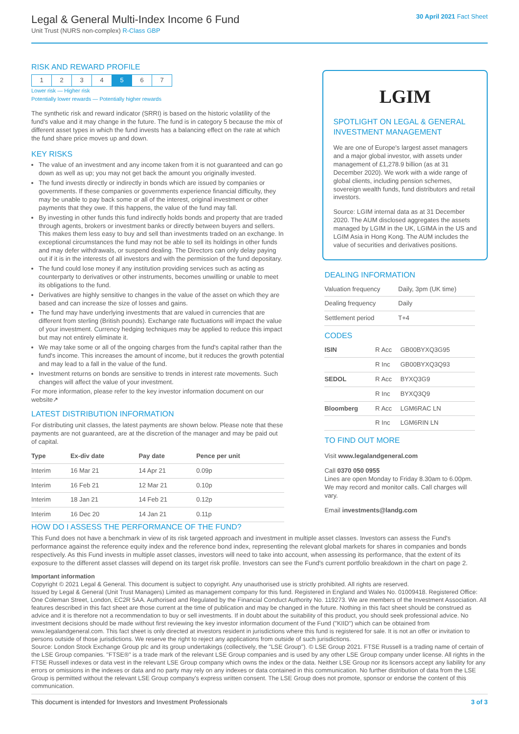Legal & General Multi-Index Income 6 Fund
Unit Trust (NURS non-complex) R-Class GBP
30 April 2021 Fact Sheet
RISK AND REWARD PROFILE
| 1 | 2 | 3 | 4 | 5 | 6 | 7 |
Lower risk — Higher risk
Potentially lower rewards — Potentially higher rewards
The synthetic risk and reward indicator (SRRI) is based on the historic volatility of the fund's value and it may change in the future. The fund is in category 5 because the mix of different asset types in which the fund invests has a balancing effect on the rate at which the fund share price moves up and down.
KEY RISKS
The value of an investment and any income taken from it is not guaranteed and can go down as well as up; you may not get back the amount you originally invested.
The fund invests directly or indirectly in bonds which are issued by companies or governments. If these companies or governments experience financial difficulty, they may be unable to pay back some or all of the interest, original investment or other payments that they owe. If this happens, the value of the fund may fall.
By investing in other funds this fund indirectly holds bonds and property that are traded through agents, brokers or investment banks or directly between buyers and sellers. This makes them less easy to buy and sell than investments traded on an exchange. In exceptional circumstances the fund may not be able to sell its holdings in other funds and may defer withdrawals, or suspend dealing. The Directors can only delay paying out if it is in the interests of all investors and with the permission of the fund depositary.
The fund could lose money if any institution providing services such as acting as counterparty to derivatives or other instruments, becomes unwilling or unable to meet its obligations to the fund.
Derivatives are highly sensitive to changes in the value of the asset on which they are based and can increase the size of losses and gains.
The fund may have underlying investments that are valued in currencies that are different from sterling (British pounds). Exchange rate fluctuations will impact the value of your investment. Currency hedging techniques may be applied to reduce this impact but may not entirely eliminate it.
We may take some or all of the ongoing charges from the fund's capital rather than the fund's income. This increases the amount of income, but it reduces the growth potential and may lead to a fall in the value of the fund.
Investment returns on bonds are sensitive to trends in interest rate movements. Such changes will affect the value of your investment.
For more information, please refer to the key investor information document on our website↗
LATEST DISTRIBUTION INFORMATION
For distributing unit classes, the latest payments are shown below. Please note that these payments are not guaranteed, are at the discretion of the manager and may be paid out of capital.
| Type | Ex-div date | Pay date | Pence per unit |
| --- | --- | --- | --- |
| Interim | 16 Mar 21 | 14 Apr 21 | 0.09p |
| Interim | 16 Feb 21 | 12 Mar 21 | 0.10p |
| Interim | 18 Jan 21 | 14 Feb 21 | 0.12p |
| Interim | 16 Dec 20 | 14 Jan 21 | 0.11p |
LGIM
SPOTLIGHT ON LEGAL & GENERAL INVESTMENT MANAGEMENT
We are one of Europe's largest asset managers and a major global investor, with assets under management of £1,278.9 billion (as at 31 December 2020). We work with a wide range of global clients, including pension schemes, sovereign wealth funds, fund distributors and retail investors.
Source: LGIM internal data as at 31 December 2020. The AUM disclosed aggregates the assets managed by LGIM in the UK, LGIMA in the US and LGIM Asia in Hong Kong. The AUM includes the value of securities and derivatives positions.
DEALING INFORMATION
| Valuation frequency | Daily, 3pm (UK time) |
| Dealing frequency | Daily |
| Settlement period | T+4 |
CODES
| ISIN | R Acc | GB00BYXQ3G95 |
| | R Inc | GB00BYXQ3Q93 |
| SEDOL | R Acc | BYXQ3G9 |
| | R Inc | BYXQ3Q9 |
| Bloomberg | R Acc | LGM6RAC LN |
| | R Inc | LGM6RIN LN |
TO FIND OUT MORE
Visit www.legalandgeneral.com
Call 0370 050 0955
Lines are open Monday to Friday 8.30am to 6.00pm. We may record and monitor calls. Call charges will vary.
Email investments@landg.com
HOW DO I ASSESS THE PERFORMANCE OF THE FUND?
This Fund does not have a benchmark in view of its risk targeted approach and investment in multiple asset classes. Investors can assess the Fund's performance against the reference equity index and the reference bond index, representing the relevant global markets for shares in companies and bonds respectively. As this Fund invests in multiple asset classes, investors will need to take into account, when assessing its performance, that the extent of its exposure to the different asset classes will depend on its target risk profile. Investors can see the Fund's current portfolio breakdown in the chart on page 2.
Important information
Copyright © 2021 Legal & General. This document is subject to copyright. Any unauthorised use is strictly prohibited. All rights are reserved.
Issued by Legal & General (Unit Trust Managers) Limited as management company for this fund. Registered in England and Wales No. 01009418. Registered Office: One Coleman Street, London, EC2R 5AA. Authorised and Regulated by the Financial Conduct Authority No. 119273. We are members of the Investment Association. All features described in this fact sheet are those current at the time of publication and may be changed in the future. Nothing in this fact sheet should be construed as advice and it is therefore not a recommendation to buy or sell investments. If in doubt about the suitability of this product, you should seek professional advice. No investment decisions should be made without first reviewing the key investor information document of the Fund ("KIID") which can be obtained from www.legalandgeneral.com. This fact sheet is only directed at investors resident in jurisdictions where this fund is registered for sale. It is not an offer or invitation to persons outside of those jurisdictions. We reserve the right to reject any applications from outside of such jurisdictions.
Source: London Stock Exchange Group plc and its group undertakings (collectively, the "LSE Group"). © LSE Group 2021. FTSE Russell is a trading name of certain of the LSE Group companies. "FTSE®" is a trade mark of the relevant LSE Group companies and is used by any other LSE Group company under license. All rights in the FTSE Russell indexes or data vest in the relevant LSE Group company which owns the index or the data. Neither LSE Group nor its licensors accept any liability for any errors or omissions in the indexes or data and no party may rely on any indexes or data contained in this communication. No further distribution of data from the LSE Group is permitted without the relevant LSE Group company's express written consent. The LSE Group does not promote, sponsor or endorse the content of this communication.
This document is intended for Investors and Investment Professionals 3 of 3